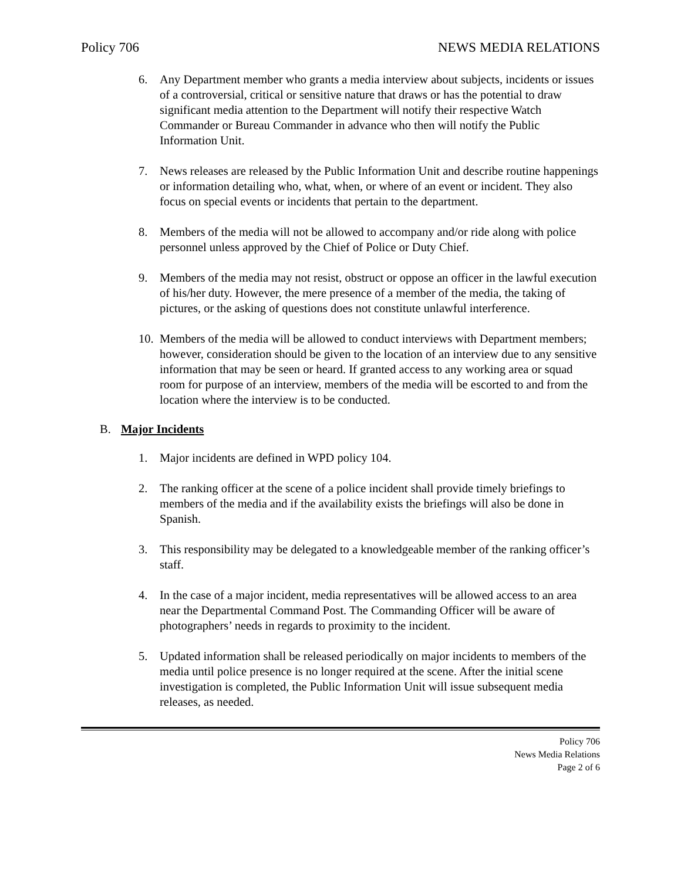Policy 706 NEWS MEDIA RELATIONS
6. Any Department member who grants a media interview about subjects, incidents or issues of a controversial, critical or sensitive nature that draws or has the potential to draw significant media attention to the Department will notify their respective Watch Commander or Bureau Commander in advance who then will notify the Public Information Unit.
7. News releases are released by the Public Information Unit and describe routine happenings or information detailing who, what, when, or where of an event or incident. They also focus on special events or incidents that pertain to the department.
8. Members of the media will not be allowed to accompany and/or ride along with police personnel unless approved by the Chief of Police or Duty Chief.
9. Members of the media may not resist, obstruct or oppose an officer in the lawful execution of his/her duty. However, the mere presence of a member of the media, the taking of pictures, or the asking of questions does not constitute unlawful interference.
10. Members of the media will be allowed to conduct interviews with Department members; however, consideration should be given to the location of an interview due to any sensitive information that may be seen or heard. If granted access to any working area or squad room for purpose of an interview, members of the media will be escorted to and from the location where the interview is to be conducted.
B. Major Incidents
1. Major incidents are defined in WPD policy 104.
2. The ranking officer at the scene of a police incident shall provide timely briefings to members of the media and if the availability exists the briefings will also be done in Spanish.
3. This responsibility may be delegated to a knowledgeable member of the ranking officer’s staff.
4. In the case of a major incident, media representatives will be allowed access to an area near the Departmental Command Post. The Commanding Officer will be aware of photographers’ needs in regards to proximity to the incident.
5. Updated information shall be released periodically on major incidents to members of the media until police presence is no longer required at the scene. After the initial scene investigation is completed, the Public Information Unit will issue subsequent media releases, as needed.
Policy 706
News Media Relations
Page 2 of 6